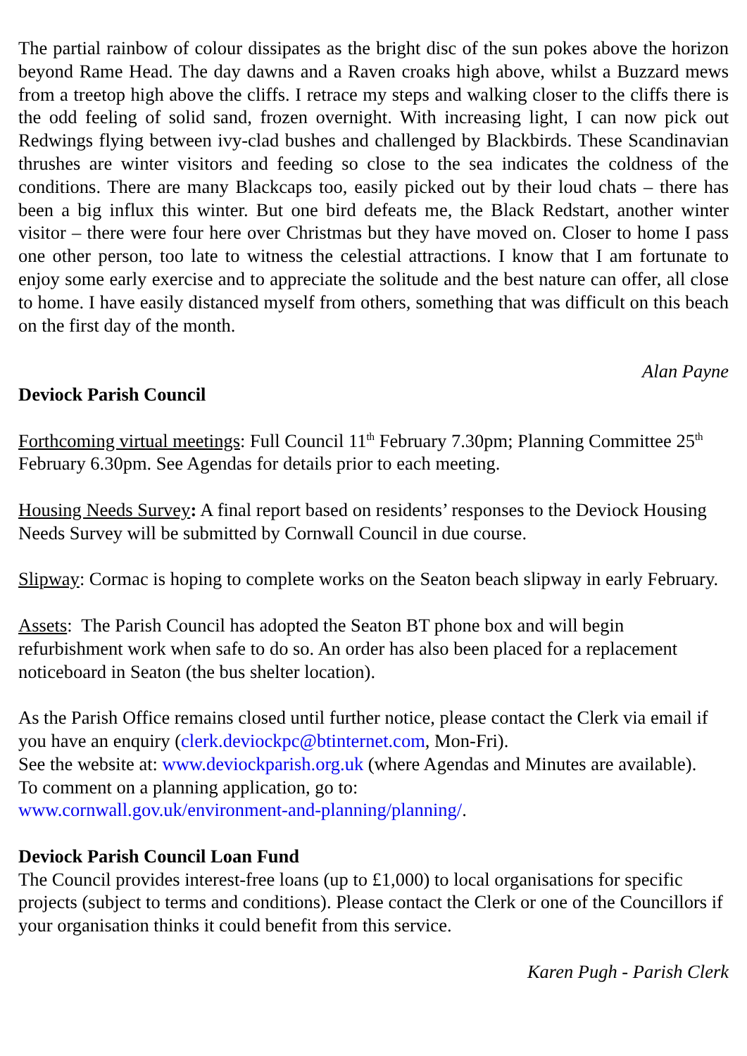The partial rainbow of colour dissipates as the bright disc of the sun pokes above the horizon beyond Rame Head. The day dawns and a Raven croaks high above, whilst a Buzzard mews from a treetop high above the cliffs. I retrace my steps and walking closer to the cliffs there is the odd feeling of solid sand, frozen overnight. With increasing light, I can now pick out Redwings flying between ivy-clad bushes and challenged by Blackbirds. These Scandinavian thrushes are winter visitors and feeding so close to the sea indicates the coldness of the conditions. There are many Blackcaps too, easily picked out by their loud chats – there has been a big influx this winter. But one bird defeats me, the Black Redstart, another winter visitor – there were four here over Christmas but they have moved on. Closer to home I pass one other person, too late to witness the celestial attractions. I know that I am fortunate to enjoy some early exercise and to appreciate the solitude and the best nature can offer, all close to home. I have easily distanced myself from others, something that was difficult on this beach on the first day of the month.
Alan Payne
Deviock Parish Council
Forthcoming virtual meetings: Full Council 11<sup>th</sup> February 7.30pm; Planning Committee 25<sup>th</sup> February 6.30pm. See Agendas for details prior to each meeting.
Housing Needs Survey: A final report based on residents’ responses to the Deviock Housing Needs Survey will be submitted by Cornwall Council in due course.
Slipway: Cormac is hoping to complete works on the Seaton beach slipway in early February.
Assets: The Parish Council has adopted the Seaton BT phone box and will begin refurbishment work when safe to do so. An order has also been placed for a replacement noticeboard in Seaton (the bus shelter location).
As the Parish Office remains closed until further notice, please contact the Clerk via email if you have an enquiry (clerk.deviockpc@btinternet.com, Mon-Fri).
See the website at: www.deviockparish.org.uk (where Agendas and Minutes are available). To comment on a planning application, go to:
www.cornwall.gov.uk/environment-and-planning/planning/.
Deviock Parish Council Loan Fund
The Council provides interest-free loans (up to £1,000) to local organisations for specific projects (subject to terms and conditions). Please contact the Clerk or one of the Councillors if your organisation thinks it could benefit from this service.
Karen Pugh - Parish Clerk